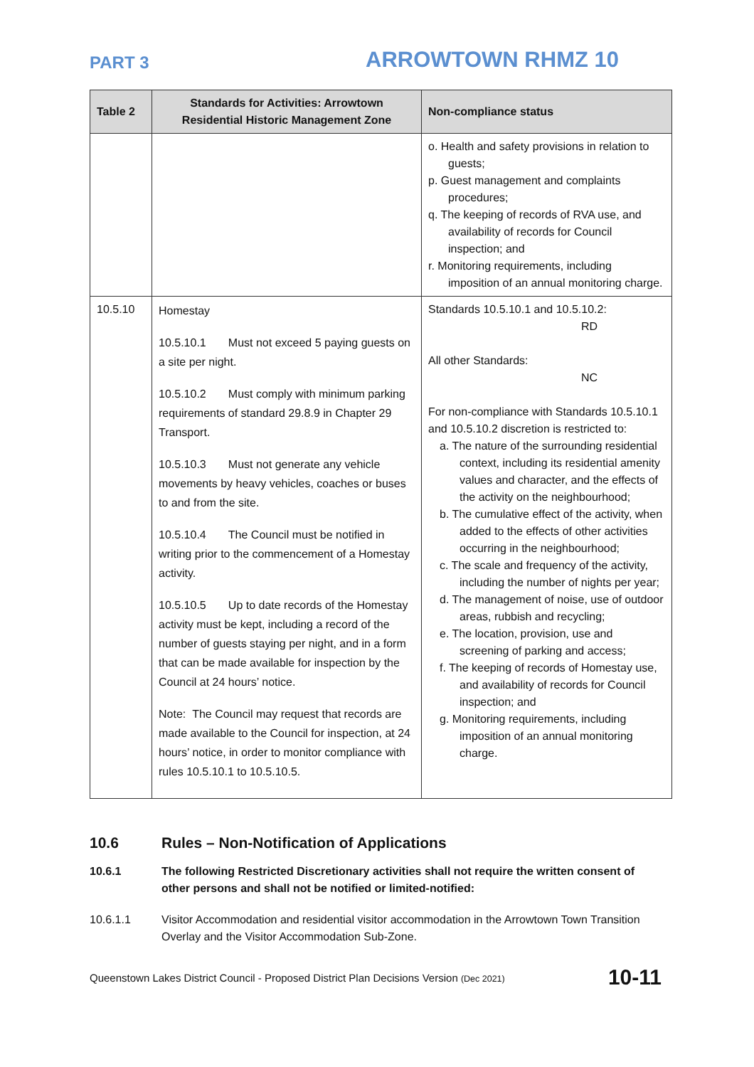PART 3
ARROWTOWN RHMZ 10
| Table 2 | Standards for Activities: Arrowtown Residential Historic Management Zone | Non-compliance status |
| --- | --- | --- |
| | | o. Health and safety provisions in relation to guests; p. Guest management and complaints procedures; q. The keeping of records of RVA use, and availability of records for Council inspection; and r. Monitoring requirements, including imposition of an annual monitoring charge. |
| 10.5.10 | Homestay 10.5.10.1 Must not exceed 5 paying guests on a site per night. 10.5.10.2 Must comply with minimum parking requirements of standard 29.8.9 in Chapter 29 Transport. 10.5.10.3 Must not generate any vehicle movements by heavy vehicles, coaches or buses to and from the site. 10.5.10.4 The Council must be notified in writing prior to the commencement of a Homestay activity. 10.5.10.5 Up to date records of the Homestay activity must be kept, including a record of the number of guests staying per night, and in a form that can be made available for inspection by the Council at 24 hours’ notice. Note: The Council may request that records are made available to the Council for inspection, at 24 hours’ notice, in order to monitor compliance with rules 10.5.10.1 to 10.5.10.5. | Standards 10.5.10.1 and 10.5.10.2: RD All other Standards: NC For non-compliance with Standards 10.5.10.1 and 10.5.10.2 discretion is restricted to: a. The nature of the surrounding residential context, including its residential amenity values and character, and the effects of the activity on the neighbourhood; b. The cumulative effect of the activity, when added to the effects of other activities occurring in the neighbourhood; c. The scale and frequency of the activity, including the number of nights per year; d. The management of noise, use of outdoor areas, rubbish and recycling; e. The location, provision, use and screening of parking and access; f. The keeping of records of Homestay use, and availability of records for Council inspection; and g. Monitoring requirements, including imposition of an annual monitoring charge. |
10.6 Rules – Non-Notification of Applications
10.6.1 The following Restricted Discretionary activities shall not require the written consent of other persons and shall not be notified or limited-notified:
10.6.1.1 Visitor Accommodation and residential visitor accommodation in the Arrowtown Town Transition Overlay and the Visitor Accommodation Sub-Zone.
Queenstown Lakes District Council - Proposed District Plan Decisions Version (Dec 2021) 10-11